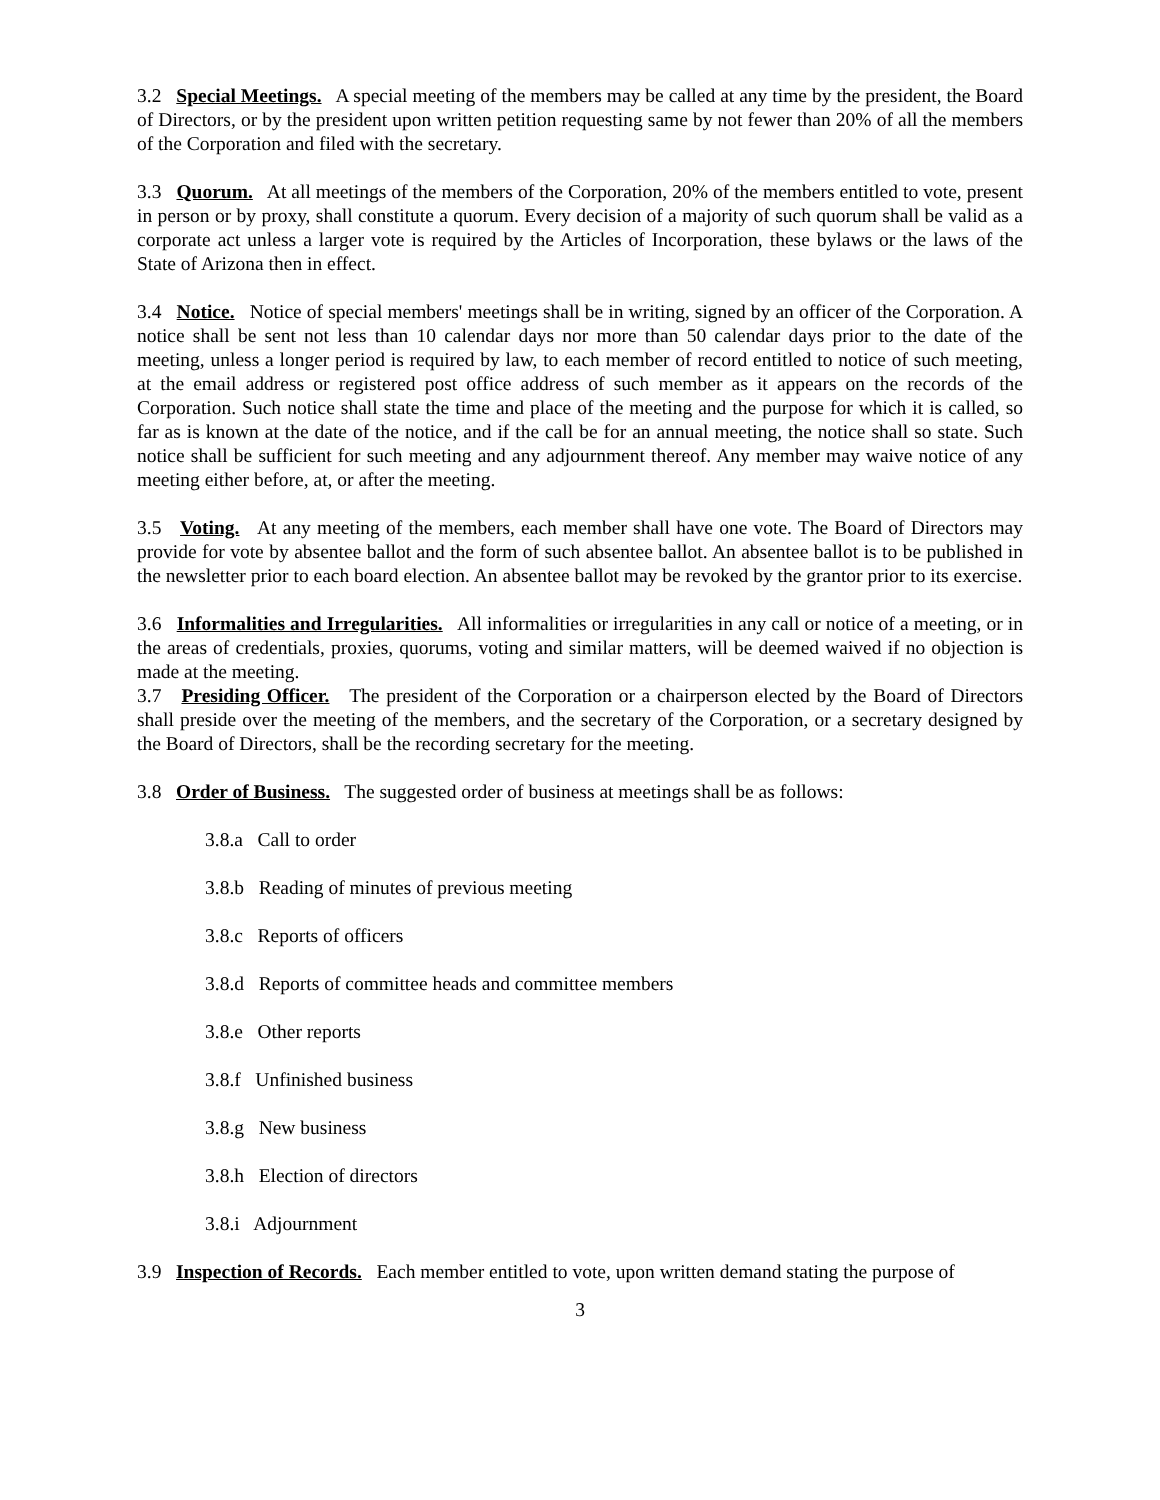3.2 Special Meetings. A special meeting of the members may be called at any time by the president, the Board of Directors, or by the president upon written petition requesting same by not fewer than 20% of all the members of the Corporation and filed with the secretary.
3.3 Quorum. At all meetings of the members of the Corporation, 20% of the members entitled to vote, present in person or by proxy, shall constitute a quorum. Every decision of a majority of such quorum shall be valid as a corporate act unless a larger vote is required by the Articles of Incorporation, these bylaws or the laws of the State of Arizona then in effect.
3.4 Notice. Notice of special members' meetings shall be in writing, signed by an officer of the Corporation. A notice shall be sent not less than 10 calendar days nor more than 50 calendar days prior to the date of the meeting, unless a longer period is required by law, to each member of record entitled to notice of such meeting, at the email address or registered post office address of such member as it appears on the records of the Corporation. Such notice shall state the time and place of the meeting and the purpose for which it is called, so far as is known at the date of the notice, and if the call be for an annual meeting, the notice shall so state. Such notice shall be sufficient for such meeting and any adjournment thereof. Any member may waive notice of any meeting either before, at, or after the meeting.
3.5 Voting. At any meeting of the members, each member shall have one vote. The Board of Directors may provide for vote by absentee ballot and the form of such absentee ballot. An absentee ballot is to be published in the newsletter prior to each board election. An absentee ballot may be revoked by the grantor prior to its exercise.
3.6 Informalities and Irregularities. All informalities or irregularities in any call or notice of a meeting, or in the areas of credentials, proxies, quorums, voting and similar matters, will be deemed waived if no objection is made at the meeting.
3.7 Presiding Officer. The president of the Corporation or a chairperson elected by the Board of Directors shall preside over the meeting of the members, and the secretary of the Corporation, or a secretary designed by the Board of Directors, shall be the recording secretary for the meeting.
3.8 Order of Business. The suggested order of business at meetings shall be as follows:
3.8.a Call to order
3.8.b Reading of minutes of previous meeting
3.8.c Reports of officers
3.8.d Reports of committee heads and committee members
3.8.e Other reports
3.8.f Unfinished business
3.8.g New business
3.8.h Election of directors
3.8.i Adjournment
3.9 Inspection of Records. Each member entitled to vote, upon written demand stating the purpose of
3